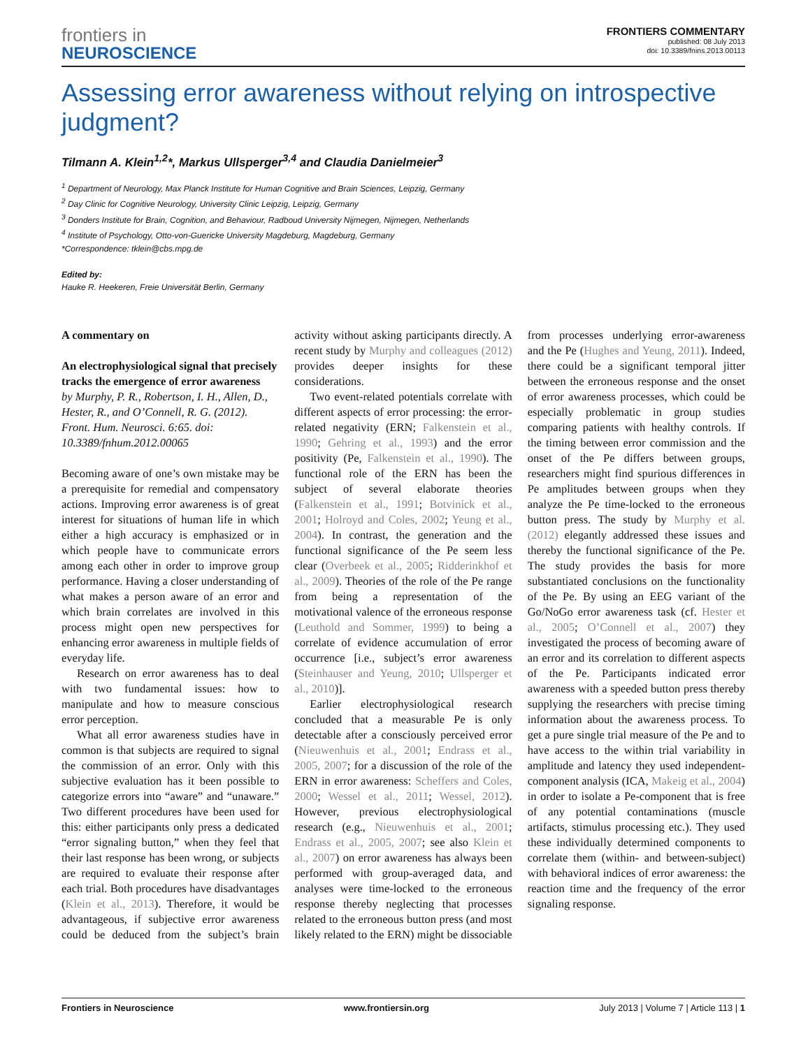frontiers in
NEUROSCIENCE
FRONTIERS COMMENTARY
published: 08 July 2013
doi: 10.3389/fnins.2013.00113
Assessing error awareness without relying on introspective judgment?
Tilmann A. Klein<sup>1,2</sup>*, Markus Ullsperger<sup>3,4</sup> and Claudia Danielmeier<sup>3</sup>
<sup>1</sup> Department of Neurology, Max Planck Institute for Human Cognitive and Brain Sciences, Leipzig, Germany
<sup>2</sup> Day Clinic for Cognitive Neurology, University Clinic Leipzig, Leipzig, Germany
<sup>3</sup> Donders Institute for Brain, Cognition, and Behaviour, Radboud University Nijmegen, Nijmegen, Netherlands
<sup>4</sup> Institute of Psychology, Otto-von-Guericke University Magdeburg, Magdeburg, Germany
*Correspondence: tklein@cbs.mpg.de
Edited by:
Hauke R. Heekeren, Freie Universität Berlin, Germany
A commentary on
An electrophysiological signal that precisely tracks the emergence of error awareness
by Murphy, P. R., Robertson, I. H., Allen, D., Hester, R., and O’Connell, R. G. (2012). Front. Hum. Neurosci. 6:65. doi: 10.3389/fnhum.2012.00065
Becoming aware of one’s own mistake may be a prerequisite for remedial and compensatory actions. Improving error awareness is of great interest for situations of human life in which either a high accuracy is emphasized or in which people have to communicate errors among each other in order to improve group performance. Having a closer understanding of what makes a person aware of an error and which brain correlates are involved in this process might open new perspectives for enhancing error awareness in multiple fields of everyday life.
Research on error awareness has to deal with two fundamental issues: how to manipulate and how to measure conscious error perception.
What all error awareness studies have in common is that subjects are required to signal the commission of an error. Only with this subjective evaluation has it been possible to categorize errors into “aware” and “unaware.” Two different procedures have been used for this: either participants only press a dedicated “error signaling button,” when they feel that their last response has been wrong, or subjects are required to evaluate their response after each trial. Both procedures have disadvantages (Klein et al., 2013). Therefore, it would be advantageous, if subjective error awareness could be deduced from the subject’s brain activity without asking participants directly. A recent study by Murphy and colleagues (2012) provides deeper insights for these considerations.
Two event-related potentials correlate with different aspects of error processing: the error-related negativity (ERN; Falkenstein et al., 1990; Gehring et al., 1993) and the error positivity (Pe, Falkenstein et al., 1990). The functional role of the ERN has been the subject of several elaborate theories (Falkenstein et al., 1991; Botvinick et al., 2001; Holroyd and Coles, 2002; Yeung et al., 2004). In contrast, the generation and the functional significance of the Pe seem less clear (Overbeek et al., 2005; Ridderinkhof et al., 2009). Theories of the role of the Pe range from being a representation of the motivational valence of the erroneous response (Leuthold and Sommer, 1999) to being a correlate of evidence accumulation of error occurrence [i.e., subject’s error awareness (Steinhauser and Yeung, 2010; Ullsperger et al., 2010)].
Earlier electrophysiological research concluded that a measurable Pe is only detectable after a consciously perceived error (Nieuwenhuis et al., 2001; Endrass et al., 2005, 2007; for a discussion of the role of the ERN in error awareness: Scheffers and Coles, 2000; Wessel et al., 2011; Wessel, 2012). However, previous electrophysiological research (e.g., Nieuwenhuis et al., 2001; Endrass et al., 2005, 2007; see also Klein et al., 2007) on error awareness has always been performed with group-averaged data, and analyses were time-locked to the erroneous response thereby neglecting that processes related to the erroneous button press (and most likely related to the ERN) might be dissociable from processes underlying error-awareness and the Pe (Hughes and Yeung, 2011). Indeed, there could be a significant temporal jitter between the erroneous response and the onset of error awareness processes, which could be especially problematic in group studies comparing patients with healthy controls. If the timing between error commission and the onset of the Pe differs between groups, researchers might find spurious differences in Pe amplitudes between groups when they analyze the Pe time-locked to the erroneous button press. The study by Murphy et al. (2012) elegantly addressed these issues and thereby the functional significance of the Pe. The study provides the basis for more substantiated conclusions on the functionality of the Pe. By using an EEG variant of the Go/NoGo error awareness task (cf. Hester et al., 2005; O’Connell et al., 2007) they investigated the process of becoming aware of an error and its correlation to different aspects of the Pe. Participants indicated error awareness with a speeded button press thereby supplying the researchers with precise timing information about the awareness process. To get a pure single trial measure of the Pe and to have access to the within trial variability in amplitude and latency they used independent-component analysis (ICA, Makeig et al., 2004) in order to isolate a Pe-component that is free of any potential contaminations (muscle artifacts, stimulus processing etc.). They used these individually determined components to correlate them (within- and between-subject) with behavioral indices of error awareness: the reaction time and the frequency of the error signaling response.
Frontiers in Neuroscience www.frontiersin.org July 2013 | Volume 7 | Article 113 | 1